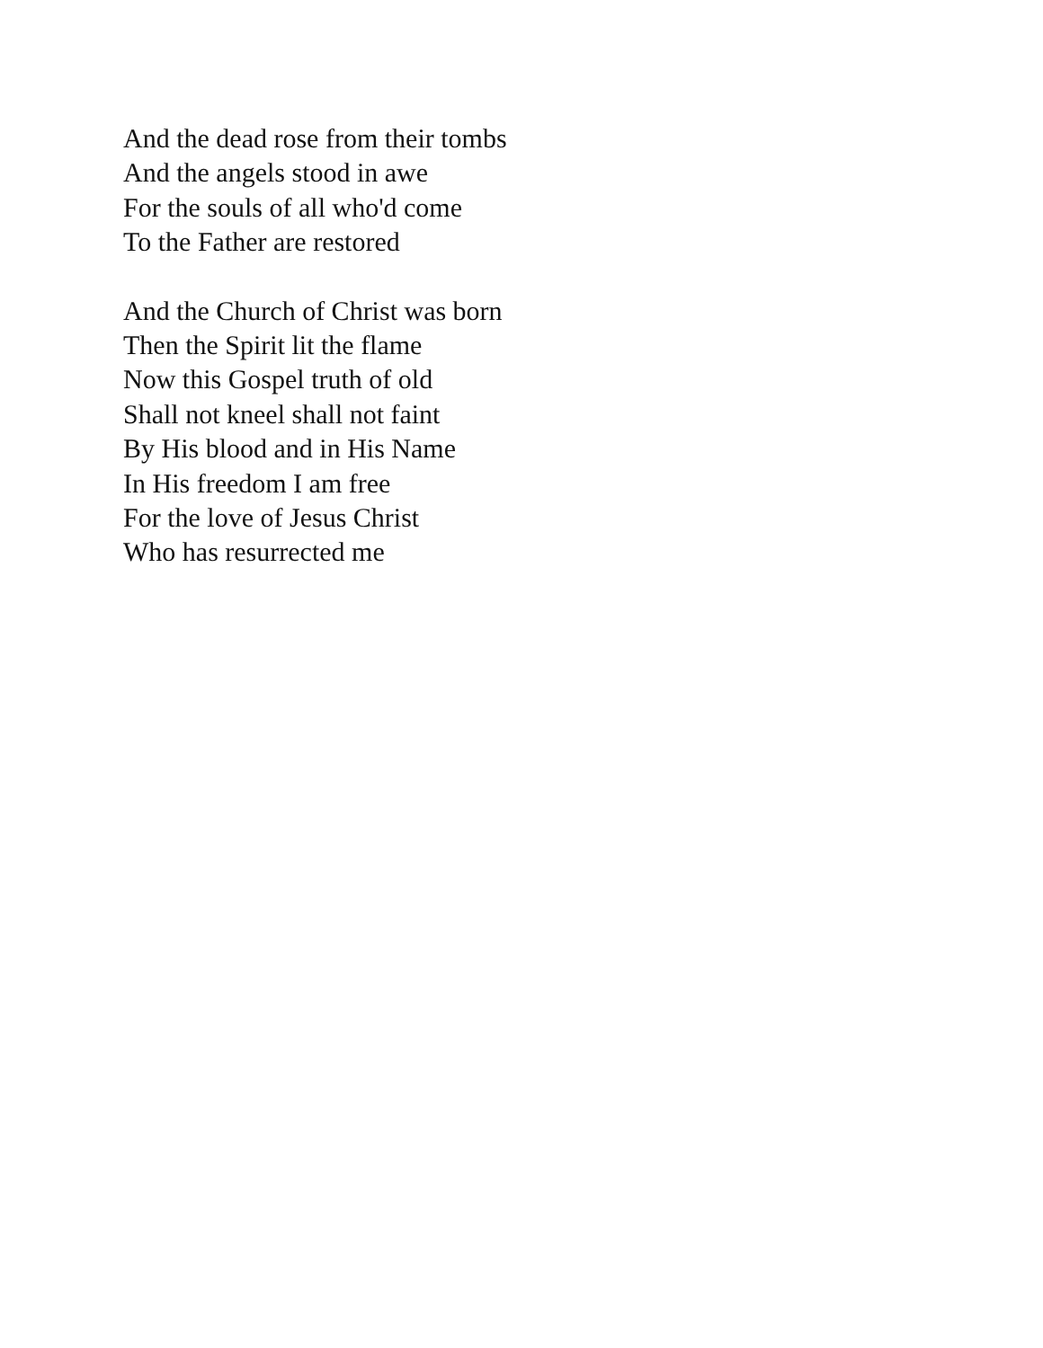And the dead rose from their tombs
And the angels stood in awe
For the souls of all who'd come
To the Father are restored
And the Church of Christ was born
Then the Spirit lit the flame
Now this Gospel truth of old
Shall not kneel shall not faint
By His blood and in His Name
In His freedom I am free
For the love of Jesus Christ
Who has resurrected me